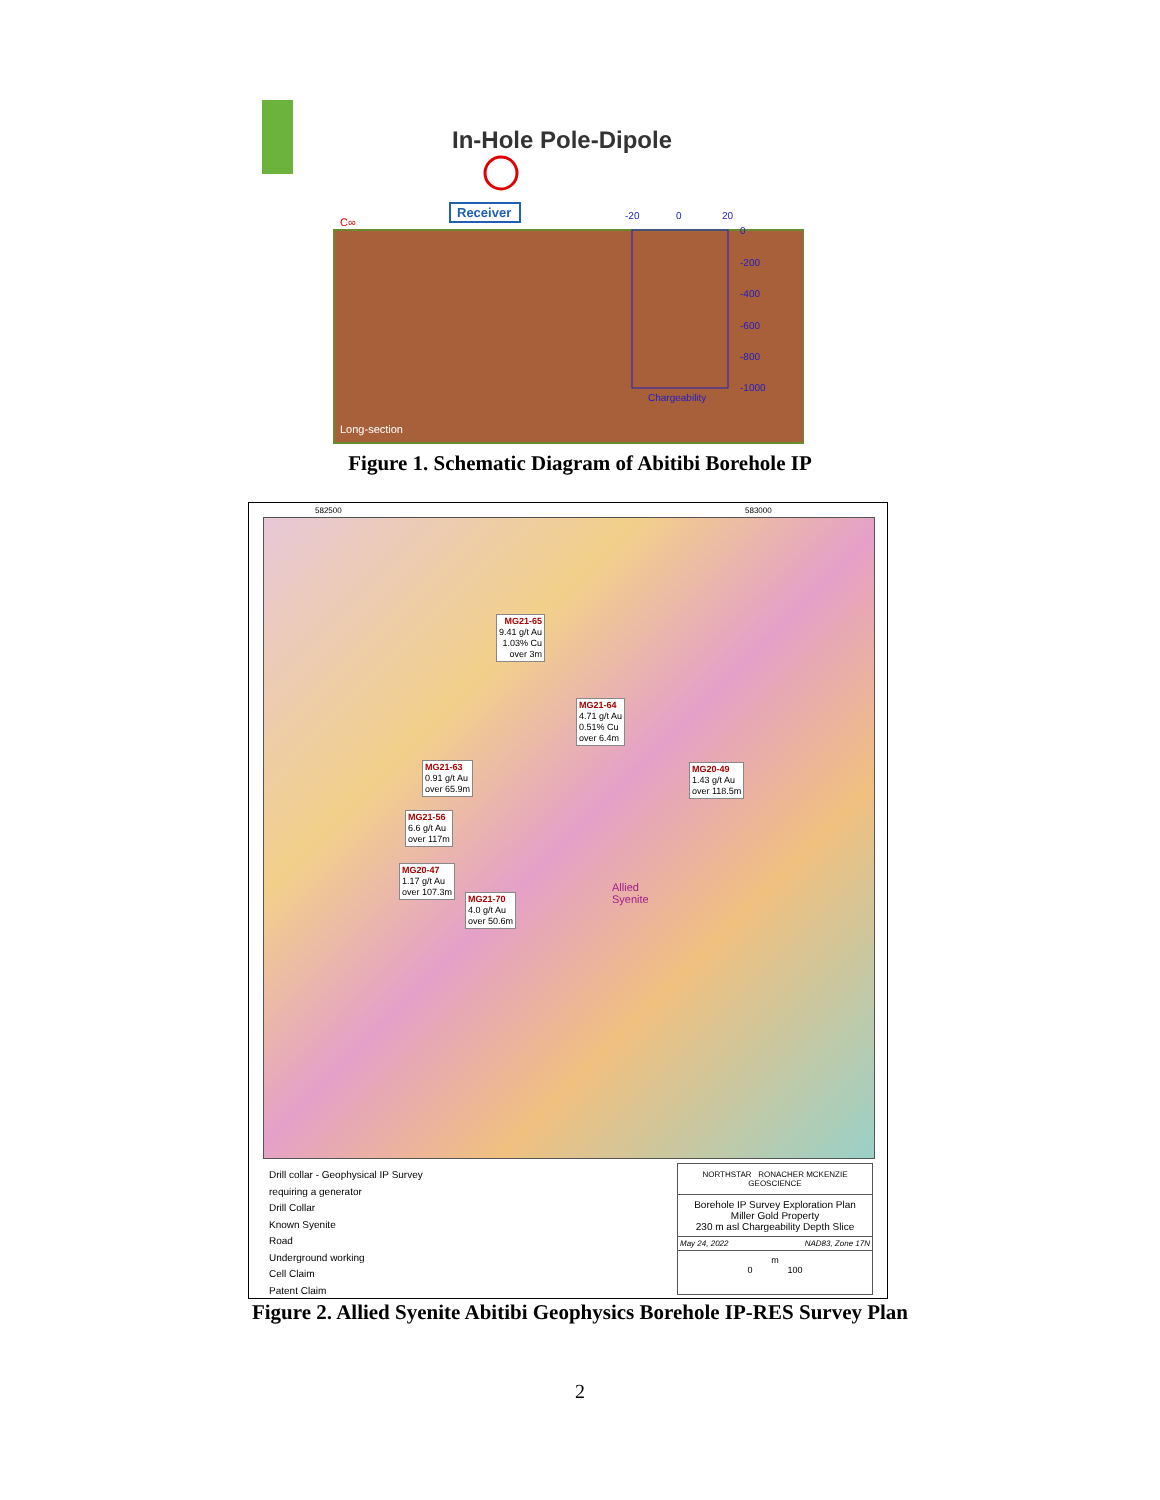In-Hole Pole-Dipole
Receiver
C∞
-20
0
20
0
-200
-400
-600
-800
-1000
Chargeability
Long-section
Figure 1. Schematic Diagram of Abitibi Borehole IP
582500 583000
MG21-65
9.41 g/t Au
1.03% Cu
over 3m
MG21-64
4.71 g/t Au
0.51% Cu
over 6.4m
MG21-63
0.91 g/t Au
over 65.9m
MG20-49
1.43 g/t Au
over 118.5m
MG21-56
6.6 g/t Au
over 117m
MG20-47
1.17 g/t Au
over 107.3m
MG21-70
4.0 g/t Au
over 50.6m
Allied
Syenite
Drill collar - Geophysical IP Survey
requiring a generator
Drill Collar
Known Syenite
Road
Underground working
Cell Claim
Patent Claim
NORTHSTAR RONACHER MCKENZIE GEOSCIENCE
Borehole IP Survey Exploration Plan
Miller Gold Property
230 m asl Chargeability Depth Slice
May 24, 2022 NAD83, Zone 17N
m
0 100
Figure 2. Allied Syenite Abitibi Geophysics Borehole IP-RES Survey Plan
2